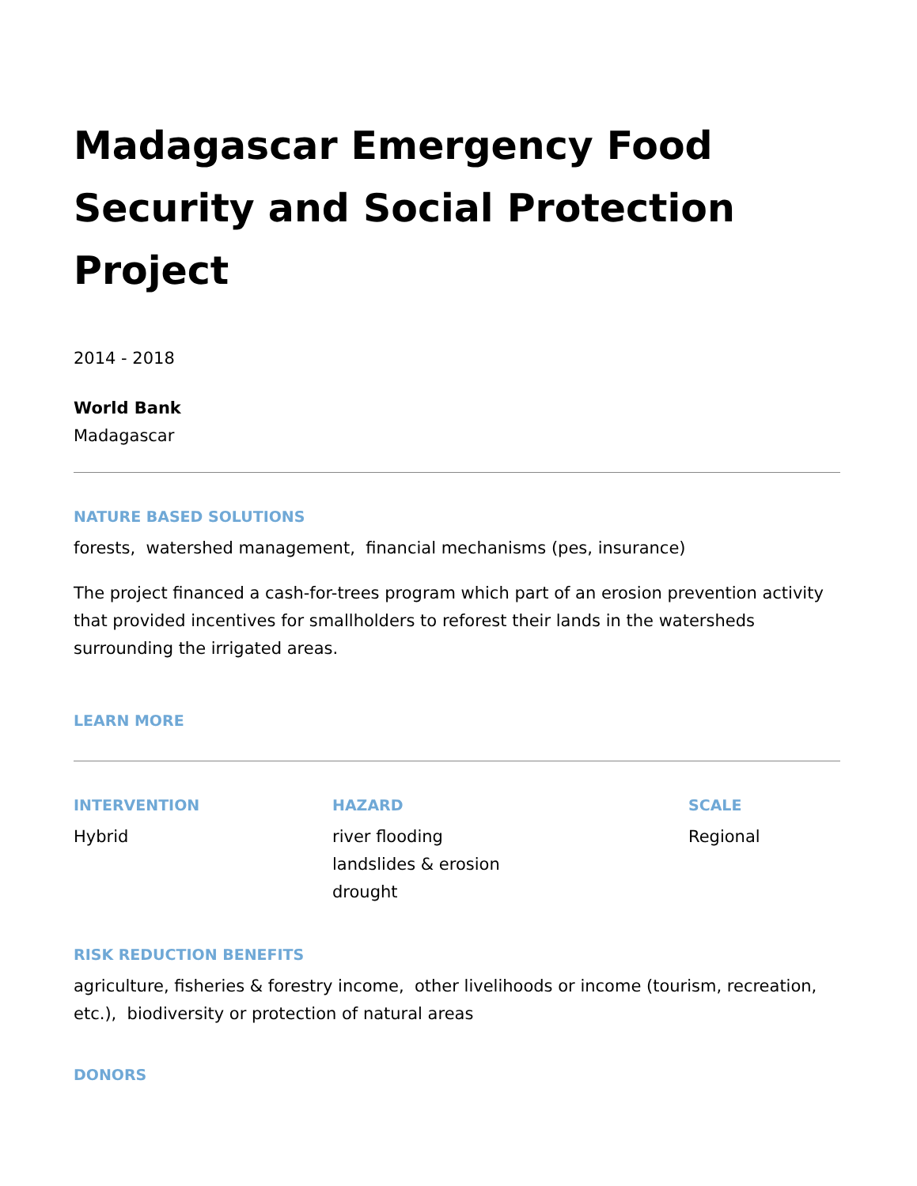Madagascar Emergency Food Security and Social Protection Project
2014 - 2018
World Bank
Madagascar
NATURE BASED SOLUTIONS
forests, watershed management, financial mechanisms (pes, insurance)
The project financed a cash-for-trees program which part of an erosion prevention activity that provided incentives for smallholders to reforest their lands in the watersheds surrounding the irrigated areas.
LEARN MORE
INTERVENTION
Hybrid
HAZARD
river flooding
landslides & erosion
drought
SCALE
Regional
RISK REDUCTION BENEFITS
agriculture, fisheries & forestry income, other livelihoods or income (tourism, recreation, etc.), biodiversity or protection of natural areas
DONORS